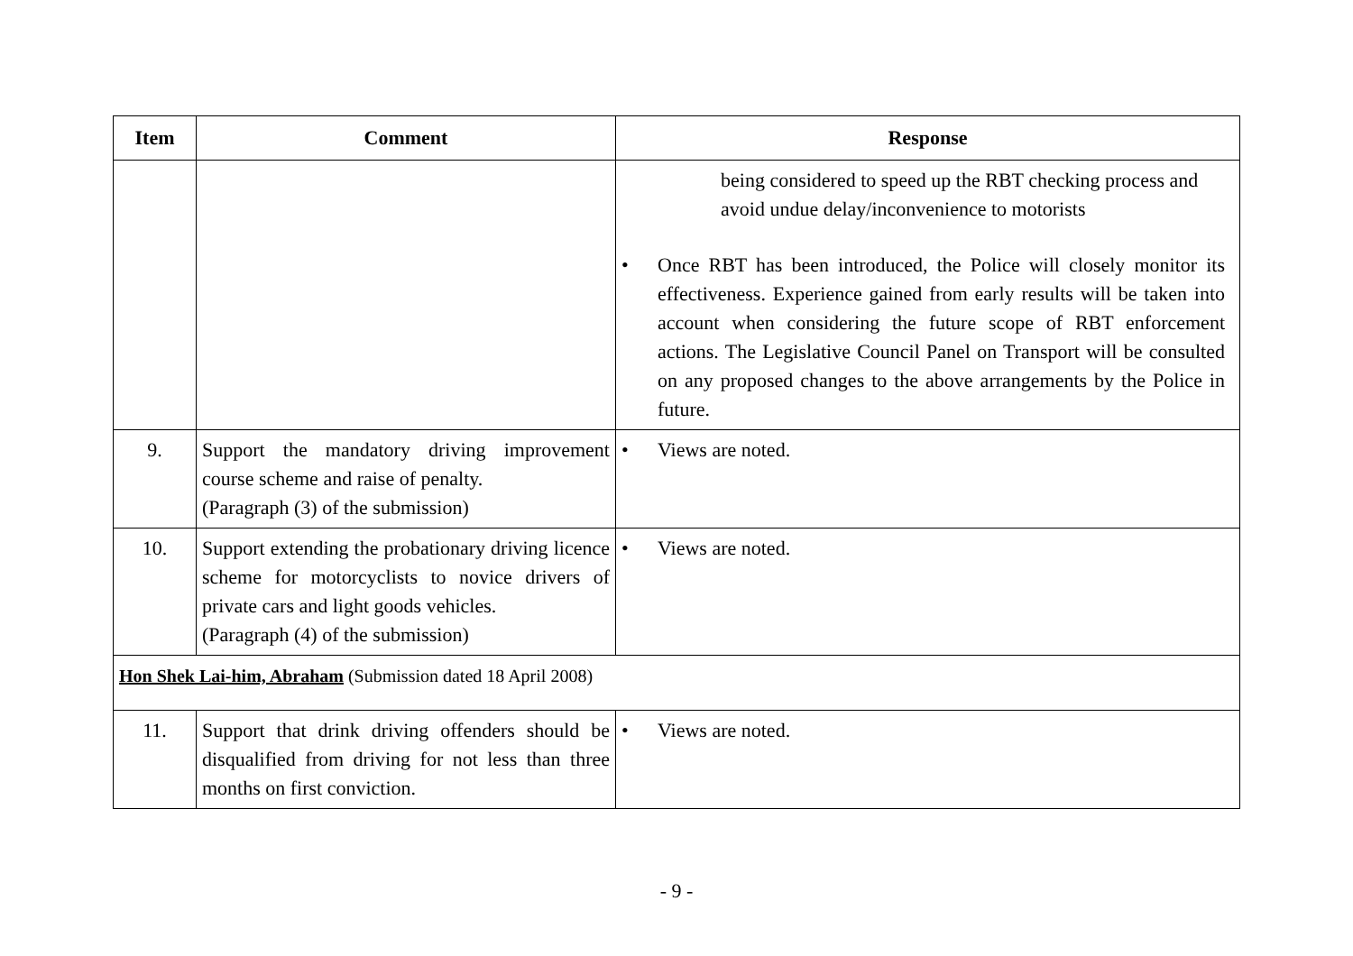| Item | Comment | Response |
| --- | --- | --- |
| | | being considered to speed up the RBT checking process and avoid undue delay/inconvenience to motorists • Once RBT has been introduced, the Police will closely monitor its effectiveness. Experience gained from early results will be taken into account when considering the future scope of RBT enforcement actions. The Legislative Council Panel on Transport will be consulted on any proposed changes to the above arrangements by the Police in future. |
| 9. | Support the mandatory driving improvement course scheme and raise of penalty. (Paragraph (3) of the submission) | • Views are noted. |
| 10. | Support extending the probationary driving licence scheme for motorcyclists to novice drivers of private cars and light goods vehicles. (Paragraph (4) of the submission) | • Views are noted. |
| Hon Shek Lai-him, Abraham (Submission dated 18 April 2008) | | |
| 11. | Support that drink driving offenders should be disqualified from driving for not less than three months on first conviction. | • Views are noted. |
- 9 -